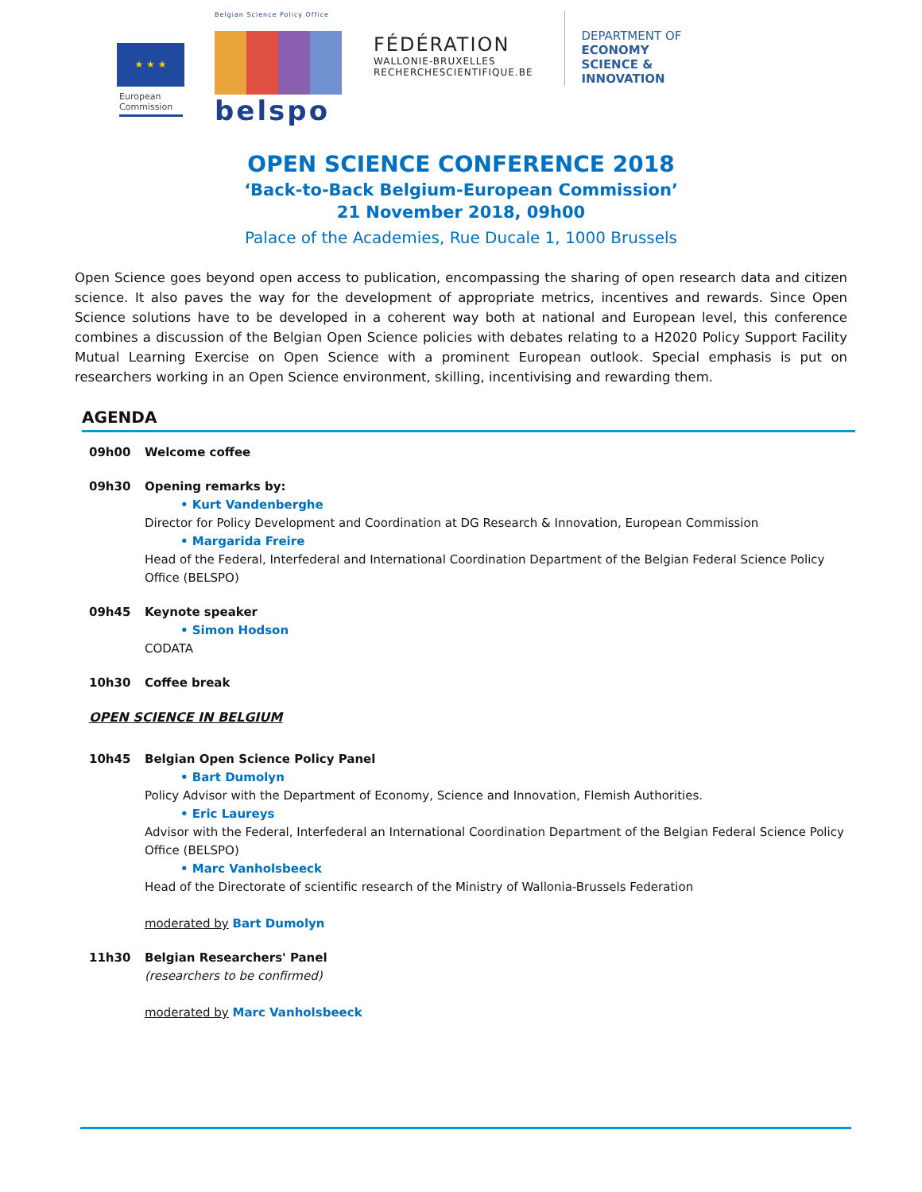★ ★ ★
European
Commission
Belgian Science Policy Office
belspo
FÉDÉRATION
WALLONIE-BRUXELLES
RECHERCHESCIENTIFIQUE.BE
DEPARTMENT OF
ECONOMY
SCIENCE &
INNOVATION
OPEN SCIENCE CONFERENCE 2018
‘Back-to-Back Belgium-European Commission’
21 November 2018, 09h00
Palace of the Academies, Rue Ducale 1, 1000 Brussels
Open Science goes beyond open access to publication, encompassing the sharing of open research data and citizen science. It also paves the way for the development of appropriate metrics, incentives and rewards. Since Open Science solutions have to be developed in a coherent way both at national and European level, this conference combines a discussion of the Belgian Open Science policies with debates relating to a H2020 Policy Support Facility Mutual Learning Exercise on Open Science with a prominent European outlook. Special emphasis is put on researchers working in an Open Science environment, skilling, incentivising and rewarding them.
AGENDA
09h00 Welcome coffee
09h30 Opening remarks by:
• Kurt Vandenberghe
Director for Policy Development and Coordination at DG Research & Innovation, European Commission
• Margarida Freire
Head of the Federal, Interfederal and International Coordination Department of the Belgian Federal Science Policy Office (BELSPO)
09h45 Keynote speaker
• Simon Hodson
CODATA
10h30 Coffee break
OPEN SCIENCE IN BELGIUM
10h45 Belgian Open Science Policy Panel
• Bart Dumolyn
Policy Advisor with the Department of Economy, Science and Innovation, Flemish Authorities.
• Eric Laureys
Advisor with the Federal, Interfederal an International Coordination Department of the Belgian Federal Science Policy Office (BELSPO)
• Marc Vanholsbeeck
Head of the Directorate of scientific research of the Ministry of Wallonia-Brussels Federation
moderated by Bart Dumolyn
11h30 Belgian Researchers' Panel
(researchers to be confirmed)
moderated by Marc Vanholsbeeck